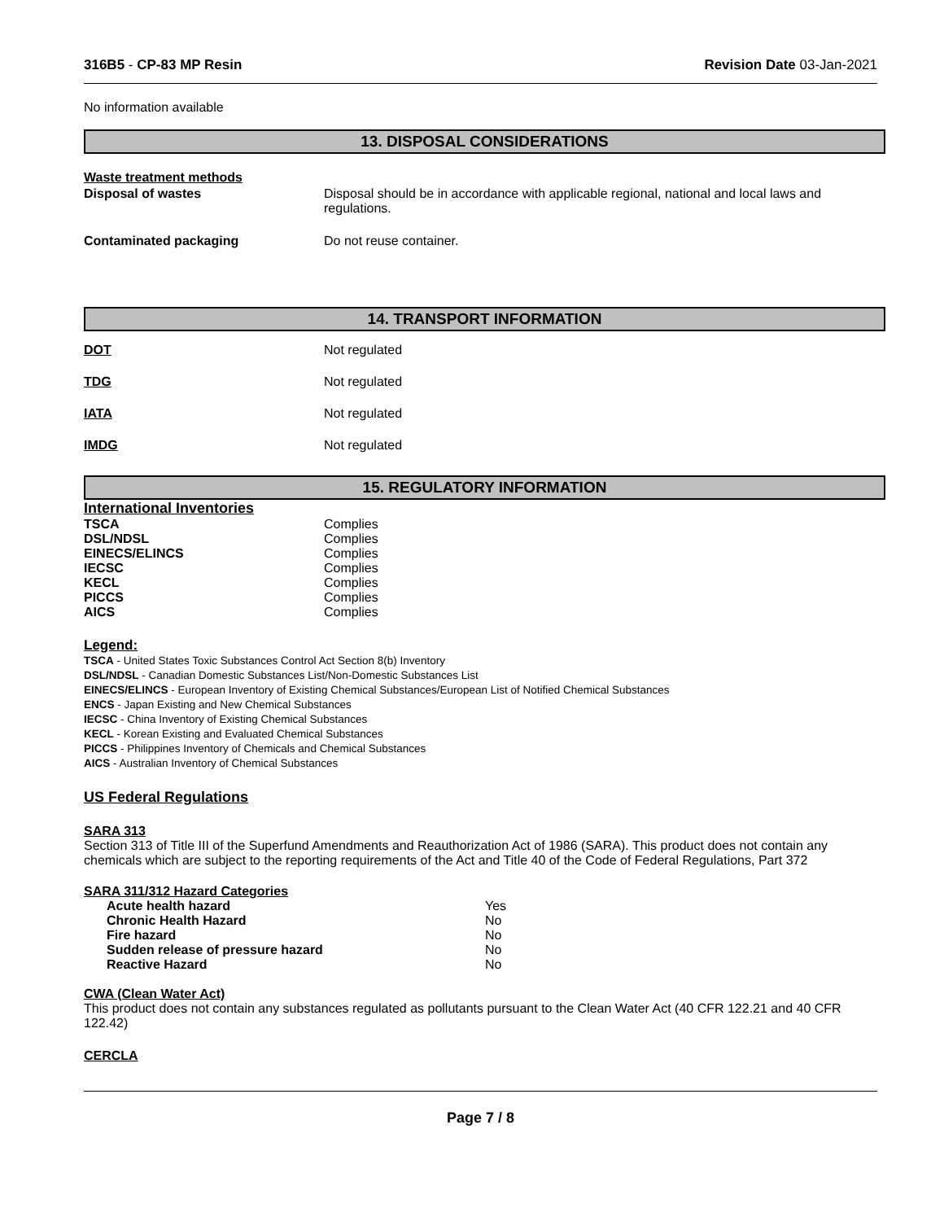316B5 - CP-83 MP Resin Revision Date 03-Jan-2021
No information available
13. DISPOSAL CONSIDERATIONS
Waste treatment methods
| Disposal of wastes | Disposal should be in accordance with applicable regional, national and local laws and regulations. |
| Contaminated packaging | Do not reuse container. |
14. TRANSPORT INFORMATION
| DOT | Not regulated |
| TDG | Not regulated |
| IATA | Not regulated |
| IMDG | Not regulated |
15. REGULATORY INFORMATION
International Inventories
| TSCA | Complies |
| DSL/NDSL | Complies |
| EINECS/ELINCS | Complies |
| IECSC | Complies |
| KECL | Complies |
| PICCS | Complies |
| AICS | Complies |
Legend:
TSCA - United States Toxic Substances Control Act Section 8(b) Inventory
DSL/NDSL - Canadian Domestic Substances List/Non-Domestic Substances List
EINECS/ELINCS - European Inventory of Existing Chemical Substances/European List of Notified Chemical Substances
ENCS - Japan Existing and New Chemical Substances
IECSC - China Inventory of Existing Chemical Substances
KECL - Korean Existing and Evaluated Chemical Substances
PICCS - Philippines Inventory of Chemicals and Chemical Substances
AICS - Australian Inventory of Chemical Substances
US Federal Regulations
SARA 313
Section 313 of Title III of the Superfund Amendments and Reauthorization Act of 1986 (SARA). This product does not contain any chemicals which are subject to the reporting requirements of the Act and Title 40 of the Code of Federal Regulations, Part 372
SARA 311/312 Hazard Categories
| Acute health hazard | Yes |
| Chronic Health Hazard | No |
| Fire hazard | No |
| Sudden release of pressure hazard | No |
| Reactive Hazard | No |
CWA (Clean Water Act)
This product does not contain any substances regulated as pollutants pursuant to the Clean Water Act (40 CFR 122.21 and 40 CFR 122.42)
CERCLA
Page 7 / 8